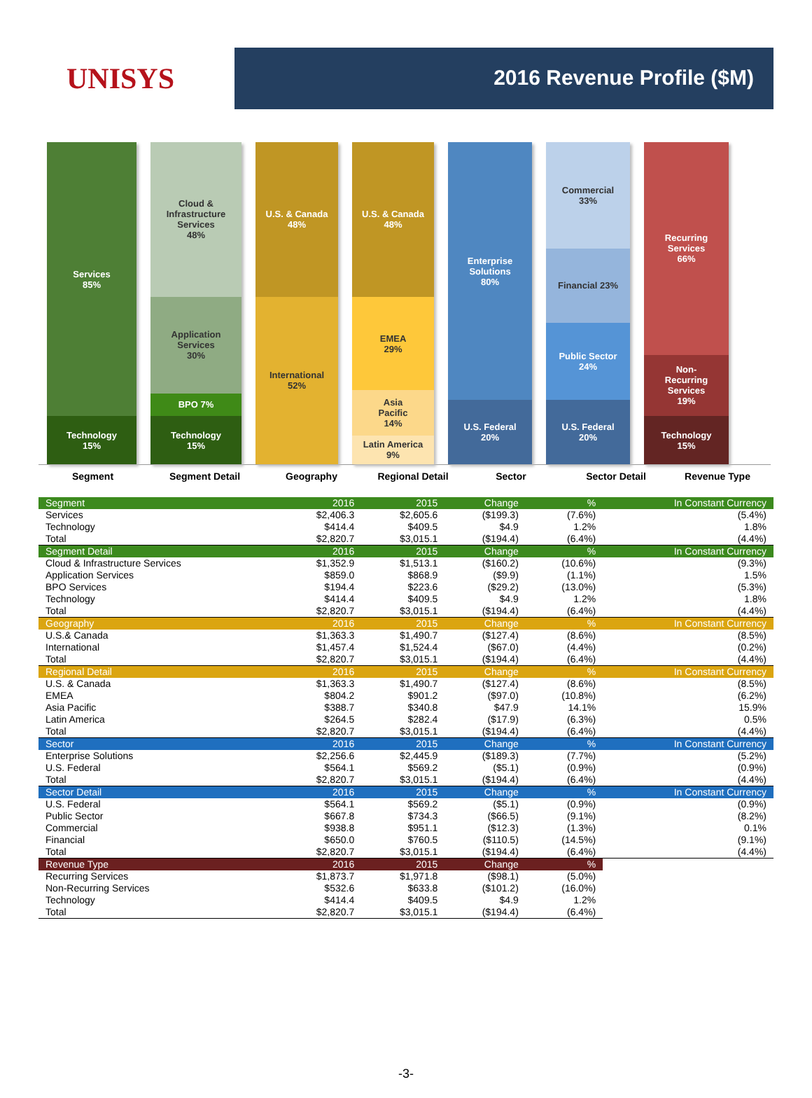UNISYS
2016 Revenue Profile ($M)
Services
85%
Technology
15%
Cloud &
Infrastructure
Services
48%
Application
Services
30%
BPO 7%
Technology
15%
U.S. & Canada
48%
International
52%
U.S. & Canada
48%
EMEA
29%
Asia
Pacific
14%
Latin America
9%
Enterprise
Solutions
80%
U.S. Federal
20%
Commercial
33%
Financial 23%
Public Sector
24%
U.S. Federal
20%
Recurring
Services
66%
Non-
Recurring
Services
19%
Technology
15%
Segment Segment Detail Geography Regional Detail Sector Sector Detail Revenue Type
| Segment | 2016 | 2015 | Change | % | In Constant Currency |
| Services | $2,406.3 | $2,605.6 | ($199.3) | (7.6%) | (5.4%) |
| Technology | $414.4 | $409.5 | $4.9 | 1.2% | 1.8% |
| Total | $2,820.7 | $3,015.1 | ($194.4) | (6.4%) | (4.4%) |
| Segment Detail | 2016 | 2015 | Change | % | In Constant Currency |
| Cloud & Infrastructure Services | $1,352.9 | $1,513.1 | ($160.2) | (10.6%) | (9.3%) |
| Application Services | $859.0 | $868.9 | ($9.9) | (1.1%) | 1.5% |
| BPO Services | $194.4 | $223.6 | ($29.2) | (13.0%) | (5.3%) |
| Technology | $414.4 | $409.5 | $4.9 | 1.2% | 1.8% |
| Total | $2,820.7 | $3,015.1 | ($194.4) | (6.4%) | (4.4%) |
| Geography | 2016 | 2015 | Change | % | In Constant Currency |
| U.S.& Canada | $1,363.3 | $1,490.7 | ($127.4) | (8.6%) | (8.5%) |
| International | $1,457.4 | $1,524.4 | ($67.0) | (4.4%) | (0.2%) |
| Total | $2,820.7 | $3,015.1 | ($194.4) | (6.4%) | (4.4%) |
| Regional Detail | 2016 | 2015 | Change | % | In Constant Currency |
| U.S. & Canada | $1,363.3 | $1,490.7 | ($127.4) | (8.6%) | (8.5%) |
| EMEA | $804.2 | $901.2 | ($97.0) | (10.8%) | (6.2%) |
| Asia Pacific | $388.7 | $340.8 | $47.9 | 14.1% | 15.9% |
| Latin America | $264.5 | $282.4 | ($17.9) | (6.3%) | 0.5% |
| Total | $2,820.7 | $3,015.1 | ($194.4) | (6.4%) | (4.4%) |
| Sector | 2016 | 2015 | Change | % | In Constant Currency |
| Enterprise Solutions | $2,256.6 | $2,445.9 | ($189.3) | (7.7%) | (5.2%) |
| U.S. Federal | $564.1 | $569.2 | ($5.1) | (0.9%) | (0.9%) |
| Total | $2,820.7 | $3,015.1 | ($194.4) | (6.4%) | (4.4%) |
| Sector Detail | 2016 | 2015 | Change | % | In Constant Currency |
| U.S. Federal | $564.1 | $569.2 | ($5.1) | (0.9%) | (0.9%) |
| Public Sector | $667.8 | $734.3 | ($66.5) | (9.1%) | (8.2%) |
| Commercial | $938.8 | $951.1 | ($12.3) | (1.3%) | 0.1% |
| Financial | $650.0 | $760.5 | ($110.5) | (14.5%) | (9.1%) |
| Total | $2,820.7 | $3,015.1 | ($194.4) | (6.4%) | (4.4%) |
| Revenue Type | 2016 | 2015 | Change | % | |
| Recurring Services | $1,873.7 | $1,971.8 | ($98.1) | (5.0%) | |
| Non-Recurring Services | $532.6 | $633.8 | ($101.2) | (16.0%) | |
| Technology | $414.4 | $409.5 | $4.9 | 1.2% | |
| Total | $2,820.7 | $3,015.1 | ($194.4) | (6.4%) | |
-3-